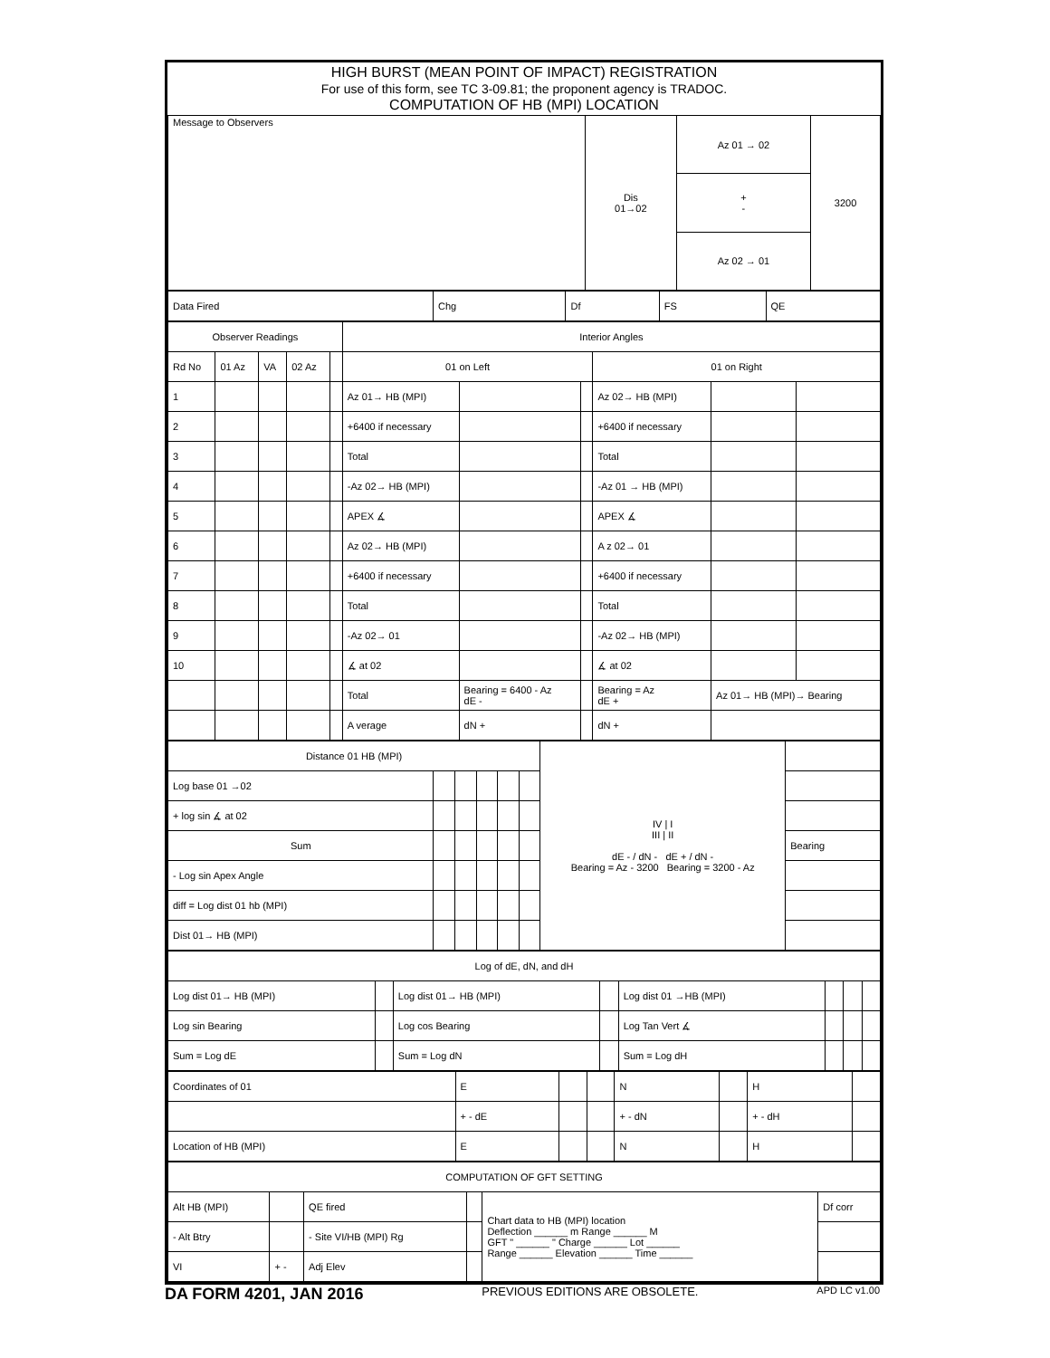HIGH BURST (MEAN POINT OF IMPACT) REGISTRATION
For use of this form, see TC 3-09.81; the proponent agency is TRADOC.
COMPUTATION OF HB (MPI) LOCATION
| Message to Observers | Dis 01→02 | Az 01 → 02 | 3200 |
| | | + - | |
| | | Az 02 → 01 | |
| Data Fired | Chg | Df | FS | QE |
| Observer Readings | | | | | Interior Angles | | | | | |
| --- | --- | --- | --- | --- | --- | --- | --- | --- | --- | --- |
| Rd No | 01 Az | VA | 02 Az | | 01 on Left | | | 01 on Right | | |
| 1 | | | | | Az 01→ HB (MPI) | | | Az 02→ HB (MPI) | | |
| 2 | | | | | +6400 if necessary | | | +6400 if necessary | | |
| 3 | | | | | Total | | | Total | | |
| 4 | | | | | -Az 02→ HB (MPI) | | | -Az 01 → HB (MPI) | | |
| 5 | | | | | APEX ∡ | | | APEX ∡ | | |
| 6 | | | | | Az 02→ HB (MPI) | | | A z 02→ 01 | | |
| 7 | | | | | +6400 if necessary | | | +6400 if necessary | | |
| 8 | | | | | Total | | | Total | | |
| 9 | | | | | -Az 02→ 01 | | | -Az 02→ HB (MPI) | | |
| 10 | | | | | ∡ at 02 | | | ∡ at 02 | | |
| | | | | | Total | Bearing = 6400 - Az dE - | | Bearing = Az dE + | Az 01→ HB (MPI)→ Bearing | |
| | | | | | A verage | dN + | | dN + | | |
| Distance 01 HB (MPI) | | | | | | IV / I III / II dE - / dN - dE + / dN - Bearing = Az - 3200 Bearing = 3200 - Az | |
| Log base 01 →02 | | | | | | | |
| + log sin ∡ at 02 | | | | | | | |
| Sum | | | | | | | Bearing |
| - Log sin Apex Angle | | | | | | | |
| diff = Log dist 01 hb (MPI) | | | | | | | |
| Dist 01→ HB (MPI) | | | | | | | |
| Log of dE, dN, and dH | | | | | | | |
| --- | --- | --- | --- | --- | --- | --- | --- |
| Log dist 01→ HB (MPI) | | Log dist 01→ HB (MPI) | | Log dist 01 →HB (MPI) | | | |
| Log sin Bearing | | Log cos Bearing | | Log Tan Vert ∡ | | | |
| Sum = Log dE | | Sum = Log dN | | Sum = Log dH | | | |
| Coordinates of 01 | E | | | N | | H | |
| | + - dE | | | + - dN | | + - dH | |
| Location of HB (MPI) | E | | | N | | H | |
| COMPUTATION OF GFT SETTING | | | | | |
| --- | --- | --- | --- | --- | --- |
| Alt HB (MPI) | | QE fired | | Chart data to HB (MPI) location Deflection ______ m Range ______ M GFT " ______ " Charge ______ Lot ______ Range ______ Elevation ______ Time ______ | Df corr |
| - Alt Btry | | - Site VI/HB (MPI) Rg | | | |
| VI | + - | Adj Elev | | | |
DA FORM 4201, JAN 2016 PREVIOUS EDITIONS ARE OBSOLETE. APD LC v1.00